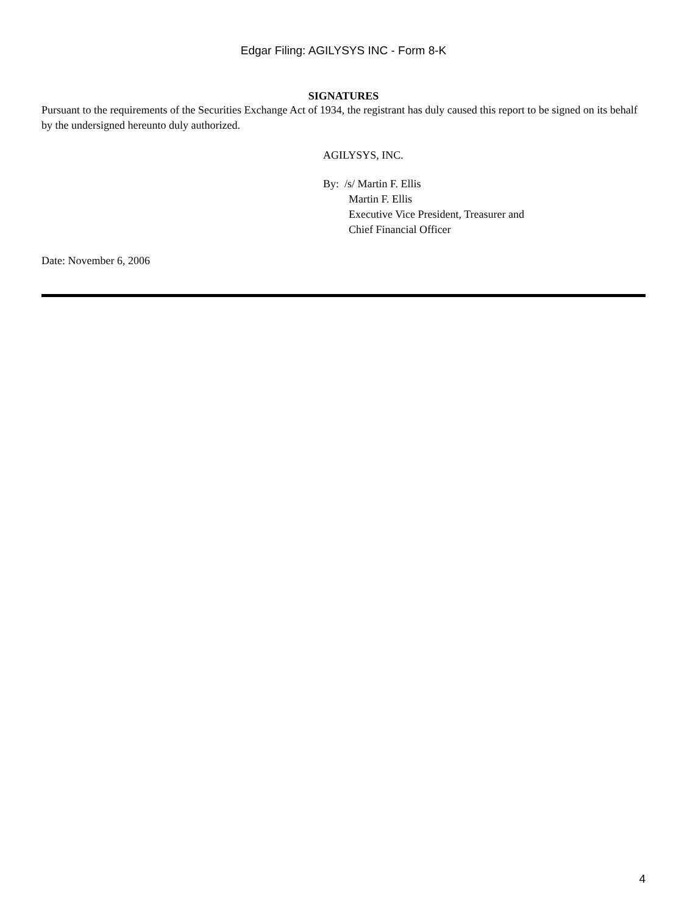Edgar Filing: AGILYSYS INC - Form 8-K
SIGNATURES
Pursuant to the requirements of the Securities Exchange Act of 1934, the registrant has duly caused this report to be signed on its behalf by the undersigned hereunto duly authorized.
AGILYSYS, INC.
By: /s/ Martin F. Ellis
Martin F. Ellis
Executive Vice President, Treasurer and
Chief Financial Officer
Date: November 6, 2006
4